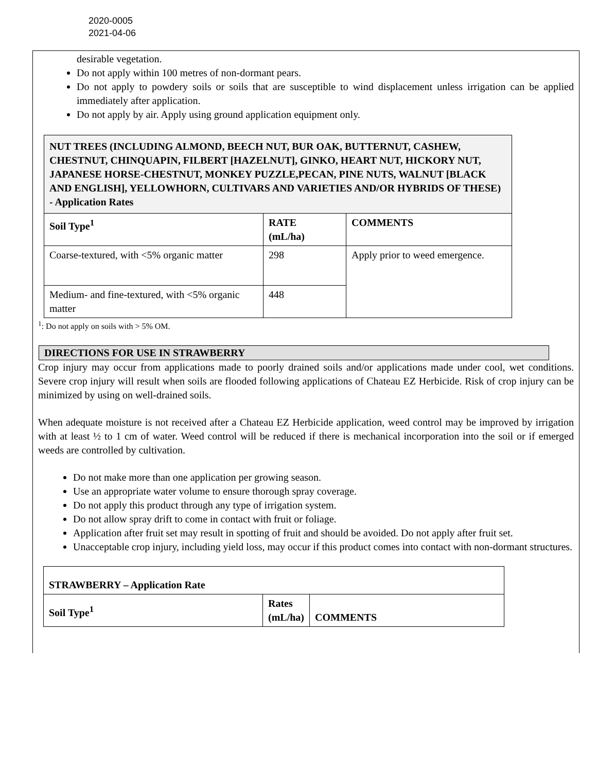2020-0005
2021-04-06
desirable vegetation.
Do not apply within 100 metres of non-dormant pears.
Do not apply to powdery soils or soils that are susceptible to wind displacement unless irrigation can be applied immediately after application.
Do not apply by air. Apply using ground application equipment only.
| NUT TREES (INCLUDING ALMOND, BEECH NUT, BUR OAK, BUTTERNUT, CASHEW, CHESTNUT, CHINQUAPIN, FILBERT [HAZELNUT], GINKO, HEART NUT, HICKORY NUT, JAPANESE HORSE-CHESTNUT, MONKEY PUZZLE,PECAN, PINE NUTS, WALNUT [BLACK AND ENGLISH], YELLOWHORN, CULTIVARS AND VARIETIES AND/OR HYBRIDS OF THESE) - Application Rates | | |
| Soil Type<sup>1</sup> | RATE (mL/ha) | COMMENTS |
| Coarse-textured, with <5% organic matter | 298 | Apply prior to weed emergence. |
| Medium- and fine-textured, with <5% organic matter | 448 | |
<sup>1</sup>: Do not apply on soils with > 5% OM.
DIRECTIONS FOR USE IN STRAWBERRY
Crop injury may occur from applications made to poorly drained soils and/or applications made under cool, wet conditions. Severe crop injury will result when soils are flooded following applications of Chateau EZ Herbicide. Risk of crop injury can be minimized by using on well-drained soils.
When adequate moisture is not received after a Chateau EZ Herbicide application, weed control may be improved by irrigation with at least ½ to 1 cm of water. Weed control will be reduced if there is mechanical incorporation into the soil or if emerged weeds are controlled by cultivation.
Do not make more than one application per growing season.
Use an appropriate water volume to ensure thorough spray coverage.
Do not apply this product through any type of irrigation system.
Do not allow spray drift to come in contact with fruit or foliage.
Application after fruit set may result in spotting of fruit and should be avoided. Do not apply after fruit set.
Unacceptable crop injury, including yield loss, may occur if this product comes into contact with non-dormant structures.
| STRAWBERRY – Application Rate | | |
| --- | --- | --- |
| Soil Type<sup>1</sup> | Rates (mL/ha) | COMMENTS |